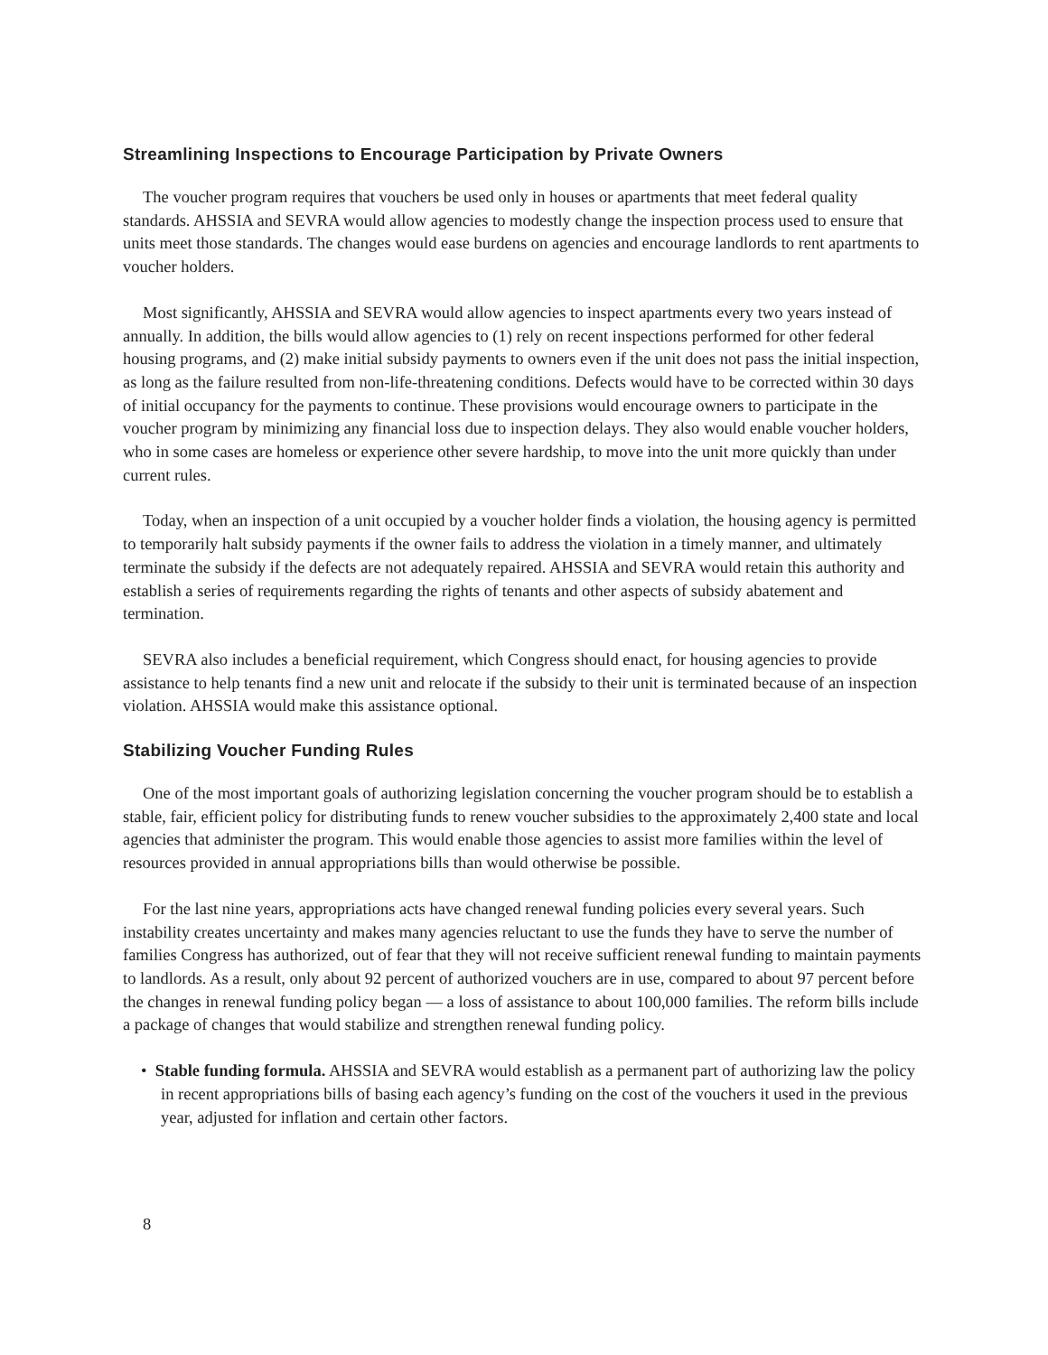Streamlining Inspections to Encourage Participation by Private Owners
The voucher program requires that vouchers be used only in houses or apartments that meet federal quality standards. AHSSIA and SEVRA would allow agencies to modestly change the inspection process used to ensure that units meet those standards. The changes would ease burdens on agencies and encourage landlords to rent apartments to voucher holders.
Most significantly, AHSSIA and SEVRA would allow agencies to inspect apartments every two years instead of annually. In addition, the bills would allow agencies to (1) rely on recent inspections performed for other federal housing programs, and (2) make initial subsidy payments to owners even if the unit does not pass the initial inspection, as long as the failure resulted from non-life-threatening conditions. Defects would have to be corrected within 30 days of initial occupancy for the payments to continue. These provisions would encourage owners to participate in the voucher program by minimizing any financial loss due to inspection delays. They also would enable voucher holders, who in some cases are homeless or experience other severe hardship, to move into the unit more quickly than under current rules.
Today, when an inspection of a unit occupied by a voucher holder finds a violation, the housing agency is permitted to temporarily halt subsidy payments if the owner fails to address the violation in a timely manner, and ultimately terminate the subsidy if the defects are not adequately repaired. AHSSIA and SEVRA would retain this authority and establish a series of requirements regarding the rights of tenants and other aspects of subsidy abatement and termination.
SEVRA also includes a beneficial requirement, which Congress should enact, for housing agencies to provide assistance to help tenants find a new unit and relocate if the subsidy to their unit is terminated because of an inspection violation. AHSSIA would make this assistance optional.
Stabilizing Voucher Funding Rules
One of the most important goals of authorizing legislation concerning the voucher program should be to establish a stable, fair, efficient policy for distributing funds to renew voucher subsidies to the approximately 2,400 state and local agencies that administer the program. This would enable those agencies to assist more families within the level of resources provided in annual appropriations bills than would otherwise be possible.
For the last nine years, appropriations acts have changed renewal funding policies every several years. Such instability creates uncertainty and makes many agencies reluctant to use the funds they have to serve the number of families Congress has authorized, out of fear that they will not receive sufficient renewal funding to maintain payments to landlords. As a result, only about 92 percent of authorized vouchers are in use, compared to about 97 percent before the changes in renewal funding policy began — a loss of assistance to about 100,000 families. The reform bills include a package of changes that would stabilize and strengthen renewal funding policy.
• Stable funding formula. AHSSIA and SEVRA would establish as a permanent part of authorizing law the policy in recent appropriations bills of basing each agency’s funding on the cost of the vouchers it used in the previous year, adjusted for inflation and certain other factors.
8